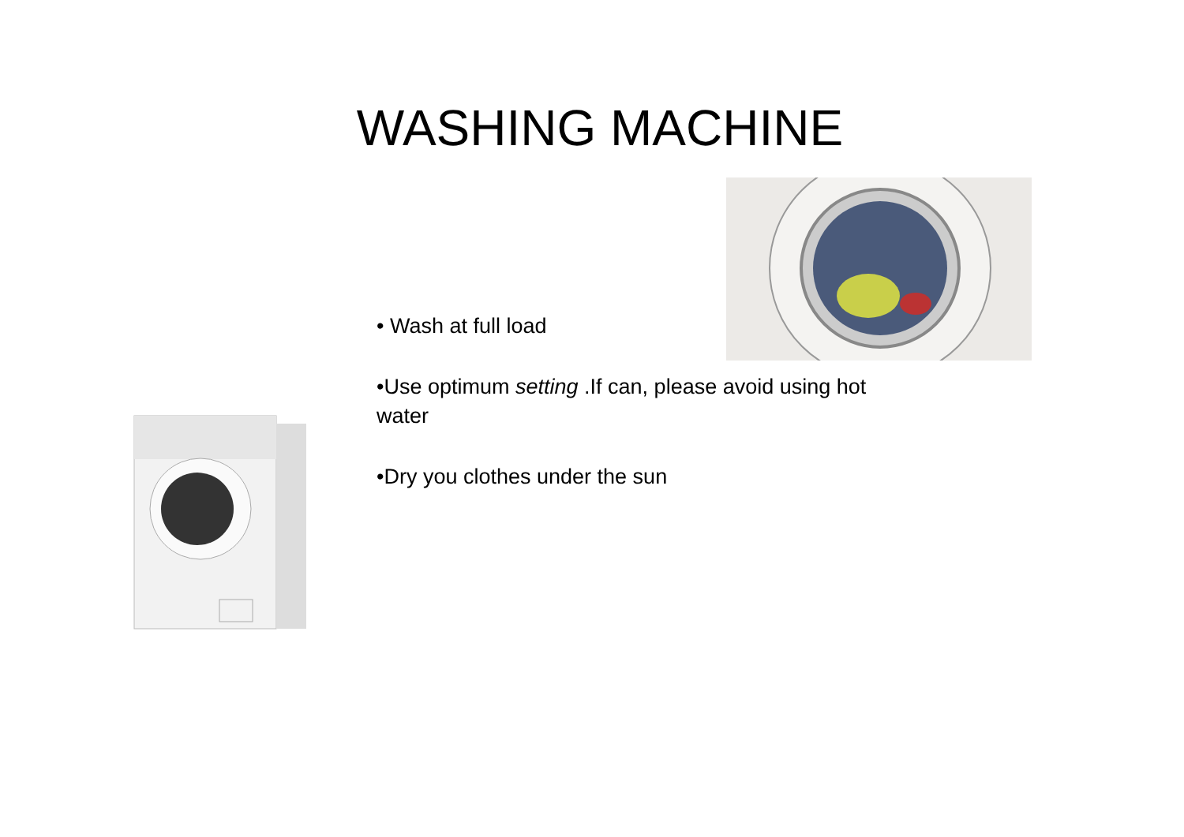WASHING MACHINE
• Wash at full load
•Use optimum setting .If can, please avoid using hot water
•Dry you clothes under the sun